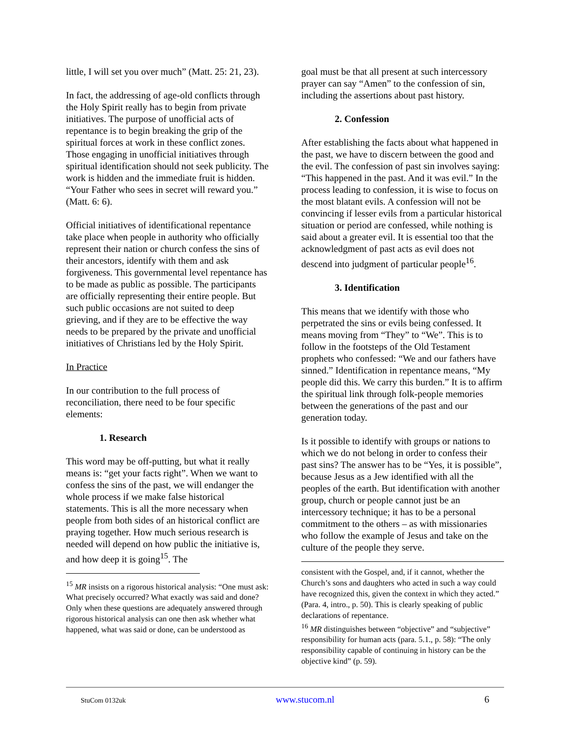little, I will set you over much” (Matt. 25: 21, 23).
In fact, the addressing of age-old conflicts through the Holy Spirit really has to begin from private initiatives. The purpose of unofficial acts of repentance is to begin breaking the grip of the spiritual forces at work in these conflict zones. Those engaging in unofficial initiatives through spiritual identification should not seek publicity. The work is hidden and the immediate fruit is hidden. “Your Father who sees in secret will reward you.” (Matt. 6: 6).
Official initiatives of identificational repentance take place when people in authority who officially represent their nation or church confess the sins of their ancestors, identify with them and ask forgiveness. This governmental level repentance has to be made as public as possible. The participants are officially representing their entire people. But such public occasions are not suited to deep grieving, and if they are to be effective the way needs to be prepared by the private and unofficial initiatives of Christians led by the Holy Spirit.
In Practice
In our contribution to the full process of reconciliation, there need to be four specific elements:
1. Research
This word may be off-putting, but what it really means is: “get your facts right”. When we want to confess the sins of the past, we will endanger the whole process if we make false historical statements. This is all the more necessary when people from both sides of an historical conflict are praying together. How much serious research is needed will depend on how public the initiative is, and how deep it is going<sup>15</sup>. The
<sup>15</sup> MR insists on a rigorous historical analysis: “One must ask: What precisely occurred? What exactly was said and done? Only when these questions are adequately answered through rigorous historical analysis can one then ask whether what happened, what was said or done, can be understood as
goal must be that all present at such intercessory prayer can say “Amen” to the confession of sin, including the assertions about past history.
2. Confession
After establishing the facts about what happened in the past, we have to discern between the good and the evil. The confession of past sin involves saying: “This happened in the past. And it was evil.” In the process leading to confession, it is wise to focus on the most blatant evils. A confession will not be convincing if lesser evils from a particular historical situation or period are confessed, while nothing is said about a greater evil. It is essential too that the acknowledgment of past acts as evil does not descend into judgment of particular people<sup>16</sup>.
3. Identification
This means that we identify with those who perpetrated the sins or evils being confessed. It means moving from “They” to “We”. This is to follow in the footsteps of the Old Testament prophets who confessed: “We and our fathers have sinned.” Identification in repentance means, “My people did this. We carry this burden.” It is to affirm the spiritual link through folk-people memories between the generations of the past and our generation today.
Is it possible to identify with groups or nations to which we do not belong in order to confess their past sins? The answer has to be “Yes, it is possible”, because Jesus as a Jew identified with all the peoples of the earth. But identification with another group, church or people cannot just be an intercessory technique; it has to be a personal commitment to the others – as with missionaries who follow the example of Jesus and take on the culture of the people they serve.
consistent with the Gospel, and, if it cannot, whether the Church’s sons and daughters who acted in such a way could have recognized this, given the context in which they acted.” (Para. 4, intro., p. 50). This is clearly speaking of public declarations of repentance.
<sup>16</sup> MR distinguishes between “objective” and “subjective” responsibility for human acts (para. 5.1., p. 58): “The only responsibility capable of continuing in history can be the objective kind” (p. 59).
StuCom 0132uk www.stucom.nl 6